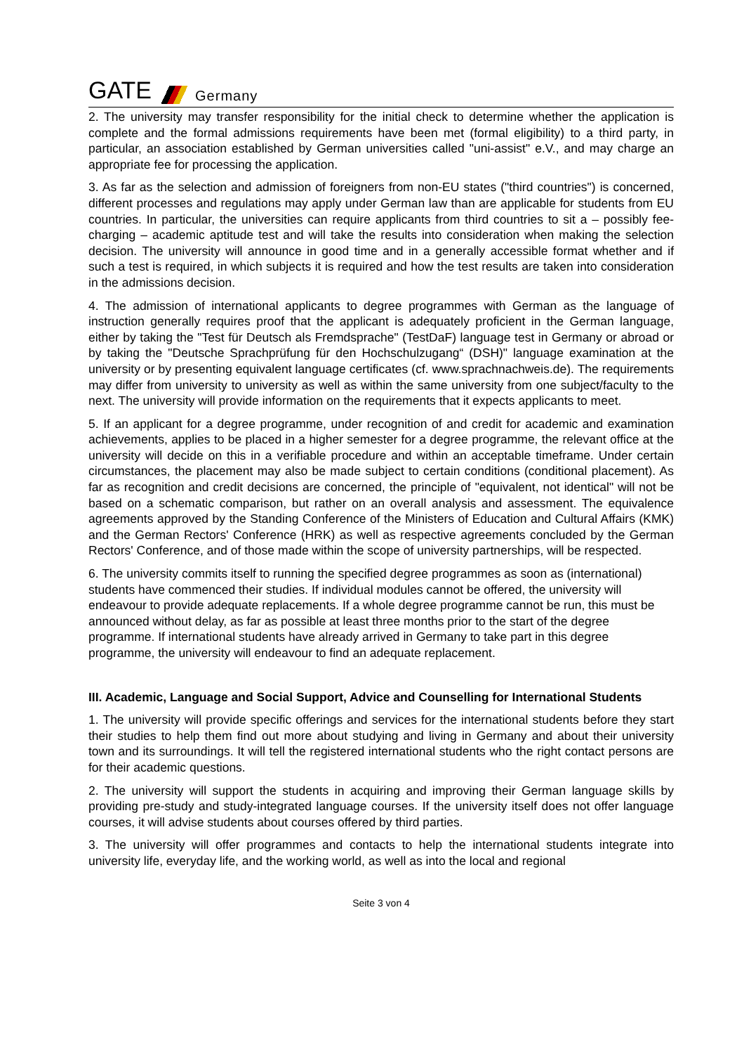GATE Germany
2. The university may transfer responsibility for the initial check to determine whether the application is complete and the formal admissions requirements have been met (formal eligibility) to a third party, in particular, an association established by German universities called "uni-assist" e.V., and may charge an appropriate fee for processing the application.
3. As far as the selection and admission of foreigners from non-EU states ("third countries") is concerned, different processes and regulations may apply under German law than are applicable for students from EU countries. In particular, the universities can require applicants from third countries to sit a – possibly fee-charging – academic aptitude test and will take the results into consideration when making the selection decision. The university will announce in good time and in a generally accessible format whether and if such a test is required, in which subjects it is required and how the test results are taken into consideration in the admissions decision.
4. The admission of international applicants to degree programmes with German as the language of instruction generally requires proof that the applicant is adequately proficient in the German language, either by taking the "Test für Deutsch als Fremdsprache" (TestDaF) language test in Germany or abroad or by taking the "Deutsche Sprachprüfung für den Hochschulzugang“ (DSH)" language examination at the university or by presenting equivalent language certificates (cf. www.sprachnachweis.de). The requirements may differ from university to university as well as within the same university from one subject/faculty to the next. The university will provide information on the requirements that it expects applicants to meet.
5. If an applicant for a degree programme, under recognition of and credit for academic and examination achievements, applies to be placed in a higher semester for a degree programme, the relevant office at the university will decide on this in a verifiable procedure and within an acceptable timeframe. Under certain circumstances, the placement may also be made subject to certain conditions (conditional placement). As far as recognition and credit decisions are concerned, the principle of "equivalent, not identical" will not be based on a schematic comparison, but rather on an overall analysis and assessment. The equivalence agreements approved by the Standing Conference of the Ministers of Education and Cultural Affairs (KMK) and the German Rectors' Conference (HRK) as well as respective agreements concluded by the German Rectors' Conference, and of those made within the scope of university partnerships, will be respected.
6. The university commits itself to running the specified degree programmes as soon as (international) students have commenced their studies. If individual modules cannot be offered, the university will endeavour to provide adequate replacements. If a whole degree programme cannot be run, this must be announced without delay, as far as possible at least three months prior to the start of the degree programme. If international students have already arrived in Germany to take part in this degree programme, the university will endeavour to find an adequate replacement.
III. Academic, Language and Social Support, Advice and Counselling for International Students
1. The university will provide specific offerings and services for the international students before they start their studies to help them find out more about studying and living in Germany and about their university town and its surroundings. It will tell the registered international students who the right contact persons are for their academic questions.
2. The university will support the students in acquiring and improving their German language skills by providing pre-study and study-integrated language courses. If the university itself does not offer language courses, it will advise students about courses offered by third parties.
3. The university will offer programmes and contacts to help the international students integrate into university life, everyday life, and the working world, as well as into the local and regional
Seite 3 von 4